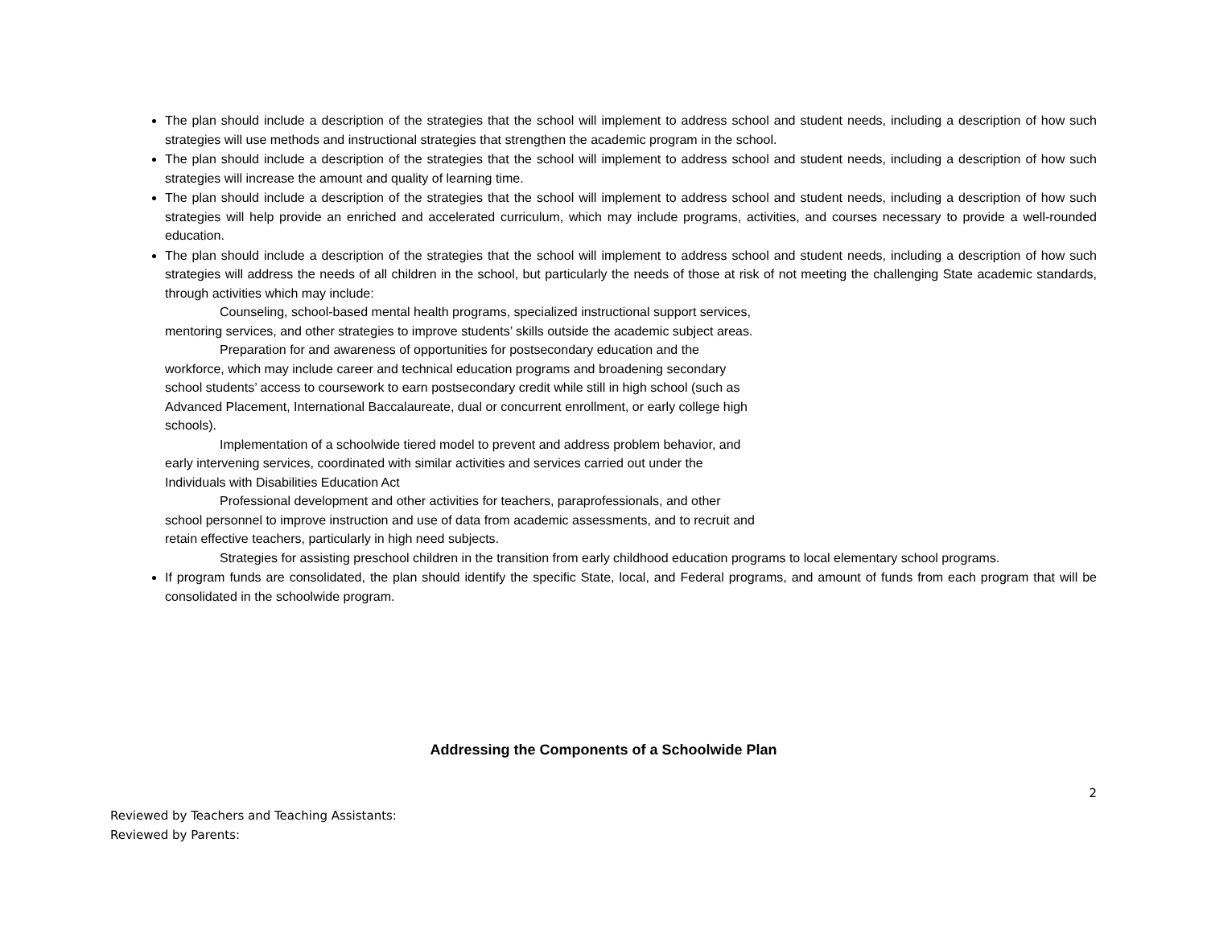The plan should include a description of the strategies that the school will implement to address school and student needs, including a description of how such strategies will use methods and instructional strategies that strengthen the academic program in the school.
The plan should include a description of the strategies that the school will implement to address school and student needs, including a description of how such strategies will increase the amount and quality of learning time.
The plan should include a description of the strategies that the school will implement to address school and student needs, including a description of how such strategies will help provide an enriched and accelerated curriculum, which may include programs, activities, and courses necessary to provide a well-rounded education.
The plan should include a description of the strategies that the school will implement to address school and student needs, including a description of how such strategies will address the needs of all children in the school, but particularly the needs of those at risk of not meeting the challenging State academic standards, through activities which may include:
Counseling, school-based mental health programs, specialized instructional support services, mentoring services, and other strategies to improve students’ skills outside the academic subject areas.
Preparation for and awareness of opportunities for postsecondary education and the workforce, which may include career and technical education programs and broadening secondary school students’ access to coursework to earn postsecondary credit while still in high school (such as Advanced Placement, International Baccalaureate, dual or concurrent enrollment, or early college high schools).
Implementation of a schoolwide tiered model to prevent and address problem behavior, and early intervening services, coordinated with similar activities and services carried out under the Individuals with Disabilities Education Act
Professional development and other activities for teachers, paraprofessionals, and other school personnel to improve instruction and use of data from academic assessments, and to recruit and retain effective teachers, particularly in high need subjects.
Strategies for assisting preschool children in the transition from early childhood education programs to local elementary school programs.
If program funds are consolidated, the plan should identify the specific State, local, and Federal programs, and amount of funds from each program that will be consolidated in the schoolwide program.
Addressing the Components of a Schoolwide Plan
2
Reviewed by Teachers and Teaching Assistants:
Reviewed by Parents: